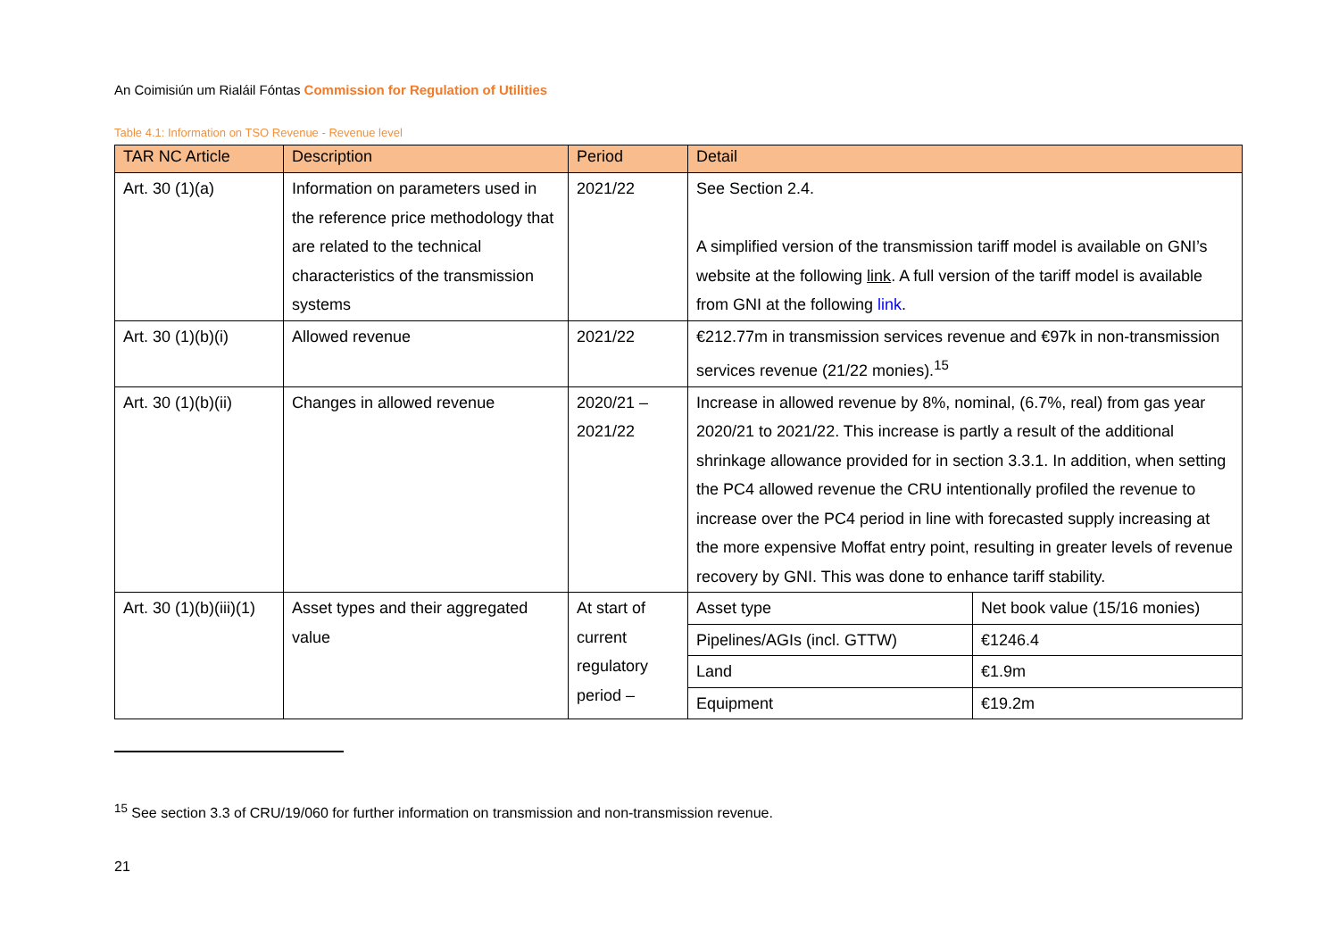An Coimisiún um Rialáil Fóntas Commission for Regulation of Utilities
Table 4.1: Information on TSO Revenue - Revenue level
| TAR NC Article | Description | Period | Detail | |
| --- | --- | --- | --- | --- |
| Art. 30 (1)(a) | Information on parameters used in the reference price methodology that are related to the technical characteristics of the transmission systems | 2021/22 | See Section 2.4. A simplified version of the transmission tariff model is available on GNI’s website at the following link . A full version of the tariff model is available from GNI at the following link . | |
| Art. 30 (1)(b)(i) | Allowed revenue | 2021/22 | €212.77m in transmission services revenue and €97k in non-transmission services revenue (21/22 monies).<sup>15</sup> | |
| Art. 30 (1)(b)(ii) | Changes in allowed revenue | 2020/21 – 2021/22 | Increase in allowed revenue by 8%, nominal, (6.7%, real) from gas year 2020/21 to 2021/22. This increase is partly a result of the additional shrinkage allowance provided for in section 3.3.1. In addition, when setting the PC4 allowed revenue the CRU intentionally profiled the revenue to increase over the PC4 period in line with forecasted supply increasing at the more expensive Moffat entry point, resulting in greater levels of revenue recovery by GNI. This was done to enhance tariff stability. | |
| Art. 30 (1)(b)(iii)(1) | Asset types and their aggregated value | At start of current regulatory period – | Asset type | Net book value (15/16 monies) |
| | | | Pipelines/AGIs (incl. GTTW) | €1246.4 |
| | | | Land | €1.9m |
| | | | Equipment | €19.2m |
<sup>15</sup> See section 3.3 of CRU/19/060 for further information on transmission and non-transmission revenue.
21